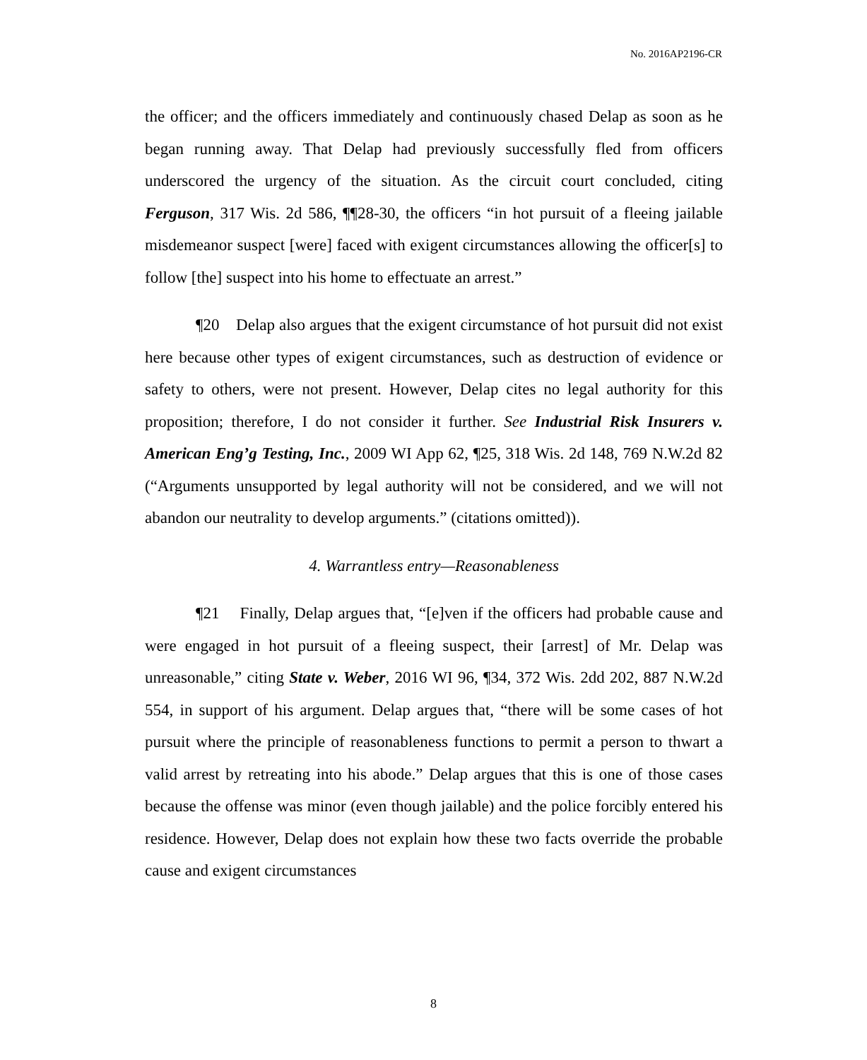No. 2016AP2196-CR
the officer; and the officers immediately and continuously chased Delap as soon as he began running away. That Delap had previously successfully fled from officers underscored the urgency of the situation. As the circuit court concluded, citing Ferguson, 317 Wis. 2d 586, ¶¶28-30, the officers “in hot pursuit of a fleeing jailable misdemeanor suspect [were] faced with exigent circumstances allowing the officer[s] to follow [the] suspect into his home to effectuate an arrest.”
¶20 Delap also argues that the exigent circumstance of hot pursuit did not exist here because other types of exigent circumstances, such as destruction of evidence or safety to others, were not present. However, Delap cites no legal authority for this proposition; therefore, I do not consider it further. See Industrial Risk Insurers v. American Eng’g Testing, Inc., 2009 WI App 62, ¶25, 318 Wis. 2d 148, 769 N.W.2d 82 (“Arguments unsupported by legal authority will not be considered, and we will not abandon our neutrality to develop arguments.” (citations omitted)).
4. Warrantless entry—Reasonableness
¶21 Finally, Delap argues that, “[e]ven if the officers had probable cause and were engaged in hot pursuit of a fleeing suspect, their [arrest] of Mr. Delap was unreasonable,” citing State v. Weber, 2016 WI 96, ¶34, 372 Wis. 2dd 202, 887 N.W.2d 554, in support of his argument. Delap argues that, “there will be some cases of hot pursuit where the principle of reasonableness functions to permit a person to thwart a valid arrest by retreating into his abode.” Delap argues that this is one of those cases because the offense was minor (even though jailable) and the police forcibly entered his residence. However, Delap does not explain how these two facts override the probable cause and exigent circumstances
8